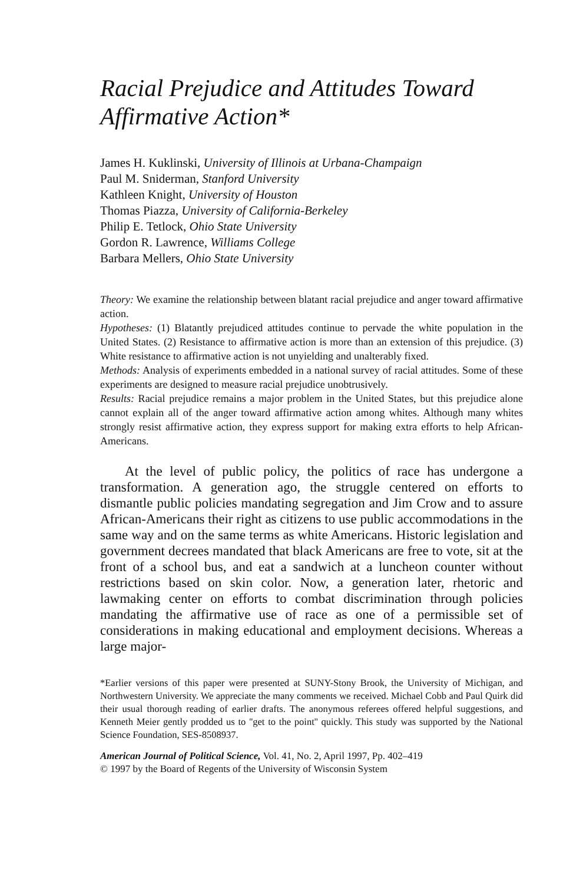Racial Prejudice and Attitudes Toward Affirmative Action*
James H. Kuklinski, University of Illinois at Urbana-Champaign
Paul M. Sniderman, Stanford University
Kathleen Knight, University of Houston
Thomas Piazza, University of California-Berkeley
Philip E. Tetlock, Ohio State University
Gordon R. Lawrence, Williams College
Barbara Mellers, Ohio State University
Theory: We examine the relationship between blatant racial prejudice and anger toward affirmative action.
Hypotheses: (1) Blatantly prejudiced attitudes continue to pervade the white population in the United States. (2) Resistance to affirmative action is more than an extension of this prejudice. (3) White resistance to affirmative action is not unyielding and unalterably fixed.
Methods: Analysis of experiments embedded in a national survey of racial attitudes. Some of these experiments are designed to measure racial prejudice unobtrusively.
Results: Racial prejudice remains a major problem in the United States, but this prejudice alone cannot explain all of the anger toward affirmative action among whites. Although many whites strongly resist affirmative action, they express support for making extra efforts to help African-Americans.
At the level of public policy, the politics of race has undergone a transformation. A generation ago, the struggle centered on efforts to dismantle public policies mandating segregation and Jim Crow and to assure African-Americans their right as citizens to use public accommodations in the same way and on the same terms as white Americans. Historic legislation and government decrees mandated that black Americans are free to vote, sit at the front of a school bus, and eat a sandwich at a luncheon counter without restrictions based on skin color. Now, a generation later, rhetoric and lawmaking center on efforts to combat discrimination through policies mandating the affirmative use of race as one of a permissible set of considerations in making educational and employment decisions. Whereas a large major-
*Earlier versions of this paper were presented at SUNY-Stony Brook, the University of Michigan, and Northwestern University. We appreciate the many comments we received. Michael Cobb and Paul Quirk did their usual thorough reading of earlier drafts. The anonymous referees offered helpful suggestions, and Kenneth Meier gently prodded us to ''get to the point'' quickly. This study was supported by the National Science Foundation, SES-8508937.
American Journal of Political Science, Vol. 41, No. 2, April 1997, Pp. 402–419
© 1997 by the Board of Regents of the University of Wisconsin System